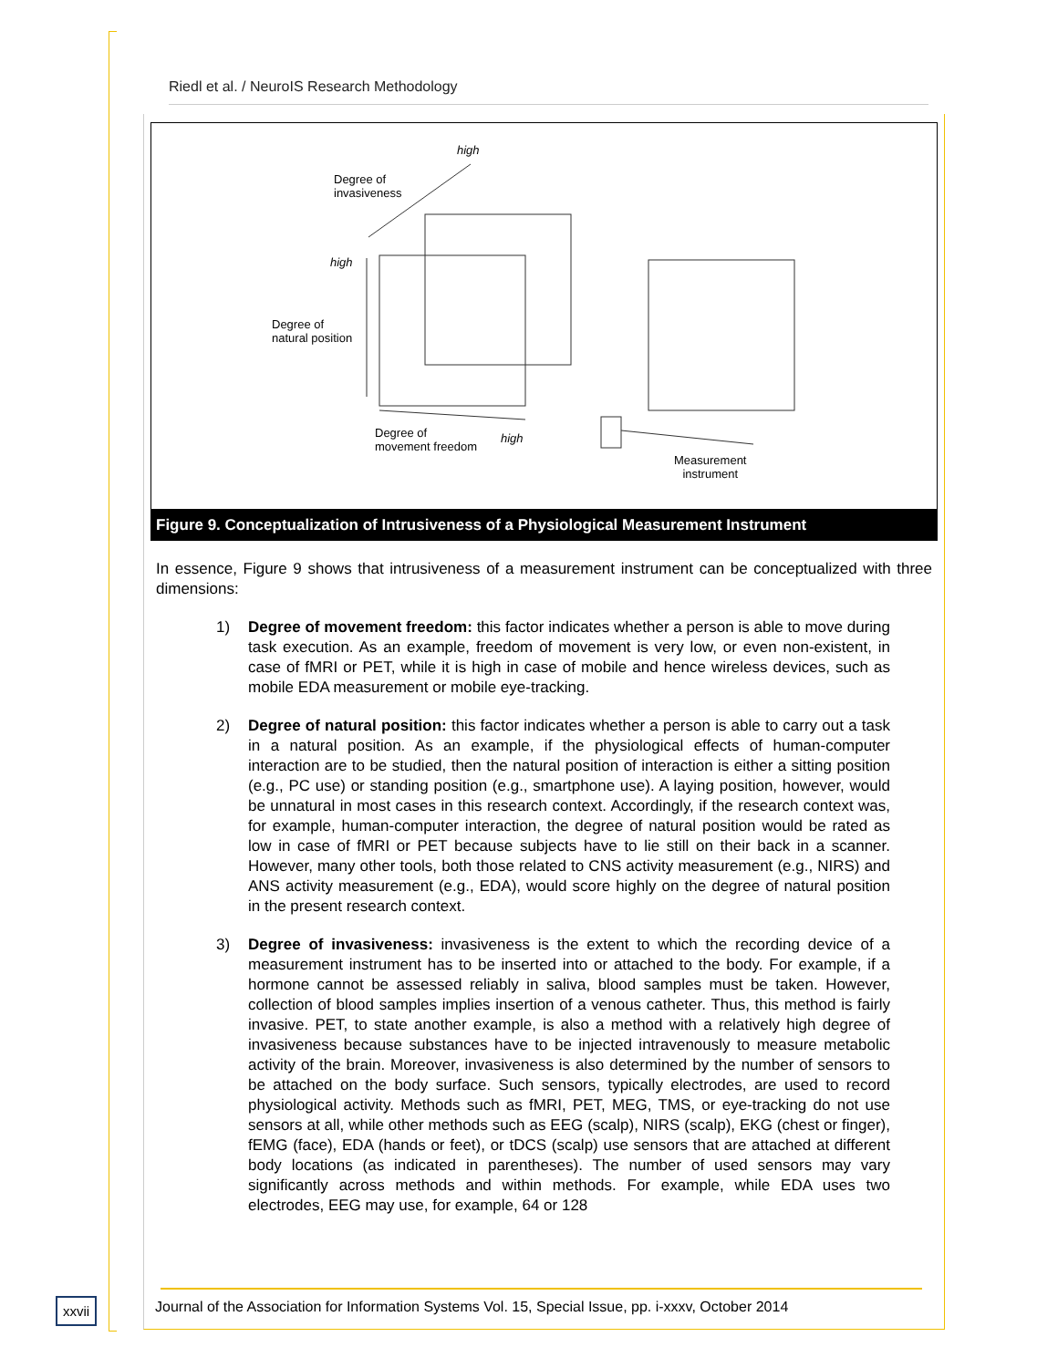Riedl et al. / NeuroIS Research Methodology
high
Degree of
invasiveness
high
Degree of
natural position
Degree of
movement freedom
high
Measurement
instrument
Figure 9. Conceptualization of Intrusiveness of a Physiological Measurement Instrument
In essence, Figure 9 shows that intrusiveness of a measurement instrument can be conceptualized with three dimensions:
1) Degree of movement freedom: this factor indicates whether a person is able to move during task execution. As an example, freedom of movement is very low, or even non-existent, in case of fMRI or PET, while it is high in case of mobile and hence wireless devices, such as mobile EDA measurement or mobile eye-tracking.
2) Degree of natural position: this factor indicates whether a person is able to carry out a task in a natural position. As an example, if the physiological effects of human-computer interaction are to be studied, then the natural position of interaction is either a sitting position (e.g., PC use) or standing position (e.g., smartphone use). A laying position, however, would be unnatural in most cases in this research context. Accordingly, if the research context was, for example, human-computer interaction, the degree of natural position would be rated as low in case of fMRI or PET because subjects have to lie still on their back in a scanner. However, many other tools, both those related to CNS activity measurement (e.g., NIRS) and ANS activity measurement (e.g., EDA), would score highly on the degree of natural position in the present research context.
3) Degree of invasiveness: invasiveness is the extent to which the recording device of a measurement instrument has to be inserted into or attached to the body. For example, if a hormone cannot be assessed reliably in saliva, blood samples must be taken. However, collection of blood samples implies insertion of a venous catheter. Thus, this method is fairly invasive. PET, to state another example, is also a method with a relatively high degree of invasiveness because substances have to be injected intravenously to measure metabolic activity of the brain. Moreover, invasiveness is also determined by the number of sensors to be attached on the body surface. Such sensors, typically electrodes, are used to record physiological activity. Methods such as fMRI, PET, MEG, TMS, or eye-tracking do not use sensors at all, while other methods such as EEG (scalp), NIRS (scalp), EKG (chest or finger), fEMG (face), EDA (hands or feet), or tDCS (scalp) use sensors that are attached at different body locations (as indicated in parentheses). The number of used sensors may vary significantly across methods and within methods. For example, while EDA uses two electrodes, EEG may use, for example, 64 or 128
xxvii
Journal of the Association for Information Systems Vol. 15, Special Issue, pp. i-xxxv, October 2014